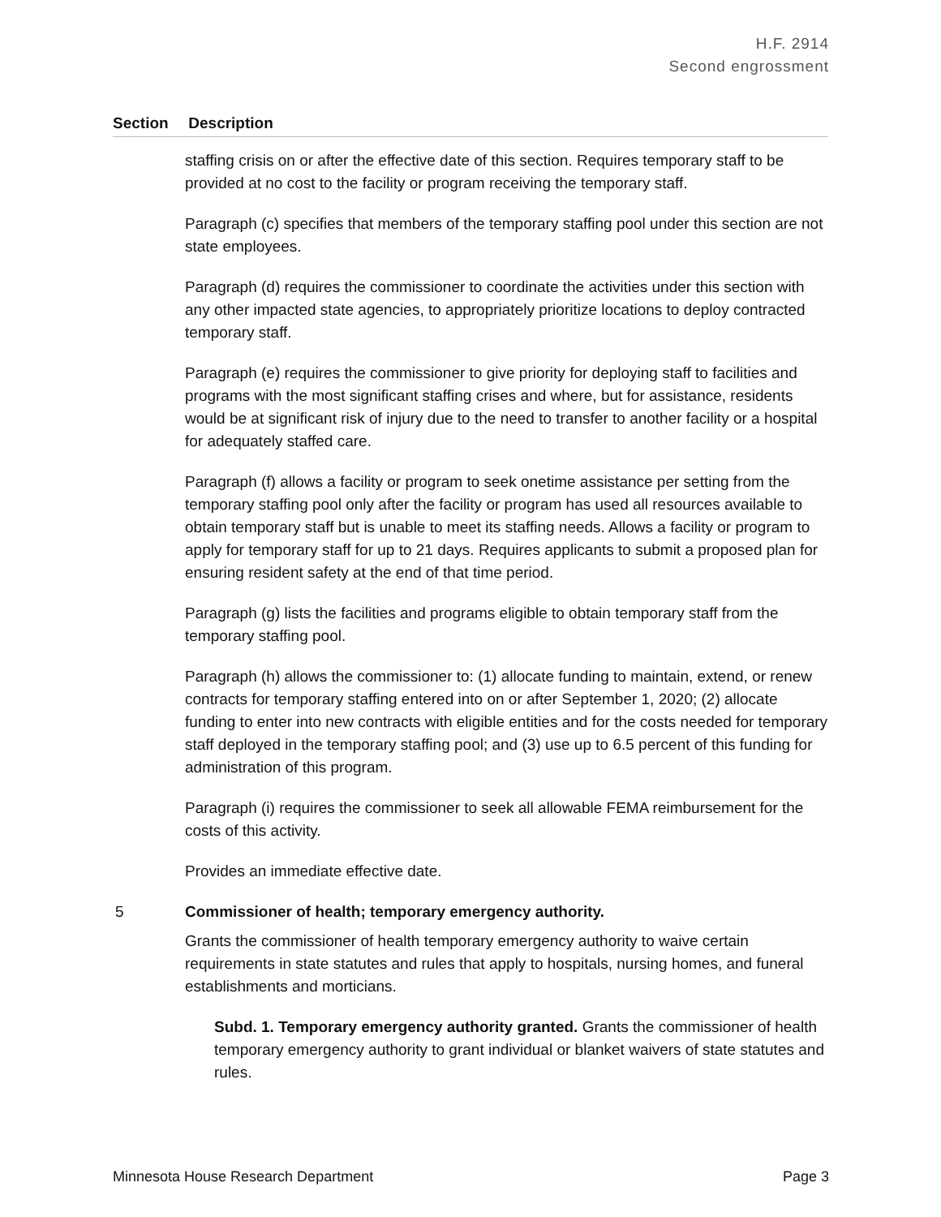H.F. 2914
Second engrossment
Section Description
staffing crisis on or after the effective date of this section. Requires temporary staff to be provided at no cost to the facility or program receiving the temporary staff.
Paragraph (c) specifies that members of the temporary staffing pool under this section are not state employees.
Paragraph (d) requires the commissioner to coordinate the activities under this section with any other impacted state agencies, to appropriately prioritize locations to deploy contracted temporary staff.
Paragraph (e) requires the commissioner to give priority for deploying staff to facilities and programs with the most significant staffing crises and where, but for assistance, residents would be at significant risk of injury due to the need to transfer to another facility or a hospital for adequately staffed care.
Paragraph (f) allows a facility or program to seek onetime assistance per setting from the temporary staffing pool only after the facility or program has used all resources available to obtain temporary staff but is unable to meet its staffing needs. Allows a facility or program to apply for temporary staff for up to 21 days. Requires applicants to submit a proposed plan for ensuring resident safety at the end of that time period.
Paragraph (g) lists the facilities and programs eligible to obtain temporary staff from the temporary staffing pool.
Paragraph (h) allows the commissioner to: (1) allocate funding to maintain, extend, or renew contracts for temporary staffing entered into on or after September 1, 2020; (2) allocate funding to enter into new contracts with eligible entities and for the costs needed for temporary staff deployed in the temporary staffing pool; and (3) use up to 6.5 percent of this funding for administration of this program.
Paragraph (i) requires the commissioner to seek all allowable FEMA reimbursement for the costs of this activity.
Provides an immediate effective date.
5 Commissioner of health; temporary emergency authority.
Grants the commissioner of health temporary emergency authority to waive certain requirements in state statutes and rules that apply to hospitals, nursing homes, and funeral establishments and morticians.
Subd. 1. Temporary emergency authority granted. Grants the commissioner of health temporary emergency authority to grant individual or blanket waivers of state statutes and rules.
Minnesota House Research Department Page 3